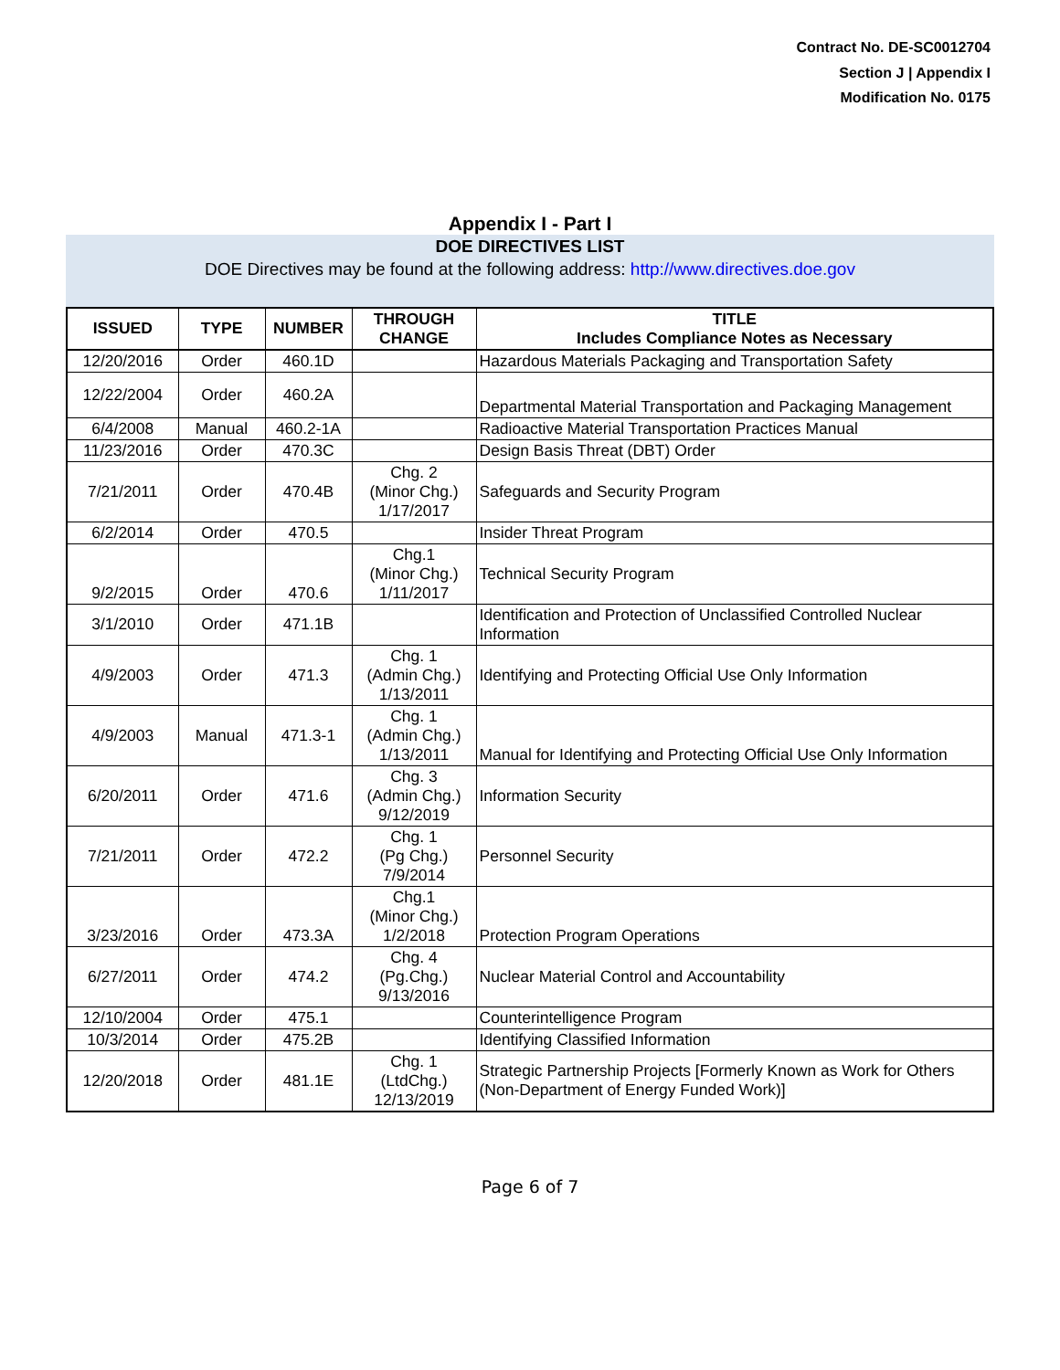Contract No. DE-SC0012704
Section J | Appendix I
Modification No. 0175
Appendix I - Part I
DOE DIRECTIVES LIST
DOE Directives may be found at the following address: http://www.directives.doe.gov
| ISSUED | TYPE | NUMBER | THROUGH CHANGE | TITLE Includes Compliance Notes as Necessary |
| --- | --- | --- | --- | --- |
| 12/20/2016 | Order | 460.1D | | Hazardous Materials Packaging and Transportation Safety |
| 12/22/2004 | Order | 460.2A | | Departmental Material Transportation and Packaging Management |
| 6/4/2008 | Manual | 460.2-1A | | Radioactive Material Transportation Practices Manual |
| 11/23/2016 | Order | 470.3C | | Design Basis Threat (DBT) Order |
| 7/21/2011 | Order | 470.4B | Chg. 2 (Minor Chg.) 1/17/2017 | Safeguards and Security Program |
| 6/2/2014 | Order | 470.5 | | Insider Threat Program |
| 9/2/2015 | Order | 470.6 | Chg.1 (Minor Chg.) 1/11/2017 | Technical Security Program |
| 3/1/2010 | Order | 471.1B | | Identification and Protection of Unclassified Controlled Nuclear Information |
| 4/9/2003 | Order | 471.3 | Chg. 1 (Admin Chg.) 1/13/2011 | Identifying and Protecting Official Use Only Information |
| 4/9/2003 | Manual | 471.3-1 | Chg. 1 (Admin Chg.) 1/13/2011 | Manual for Identifying and Protecting Official Use Only Information |
| 6/20/2011 | Order | 471.6 | Chg. 3 (Admin Chg.) 9/12/2019 | Information Security |
| 7/21/2011 | Order | 472.2 | Chg. 1 (Pg Chg.) 7/9/2014 | Personnel Security |
| 3/23/2016 | Order | 473.3A | Chg.1 (Minor Chg.) 1/2/2018 | Protection Program Operations |
| 6/27/2011 | Order | 474.2 | Chg. 4 (Pg.Chg.) 9/13/2016 | Nuclear Material Control and Accountability |
| 12/10/2004 | Order | 475.1 | | Counterintelligence Program |
| 10/3/2014 | Order | 475.2B | | Identifying Classified Information |
| 12/20/2018 | Order | 481.1E | Chg. 1 (LtdChg.) 12/13/2019 | Strategic Partnership Projects [Formerly Known as Work for Others (Non-Department of Energy Funded Work)] |
Page 6 of 7